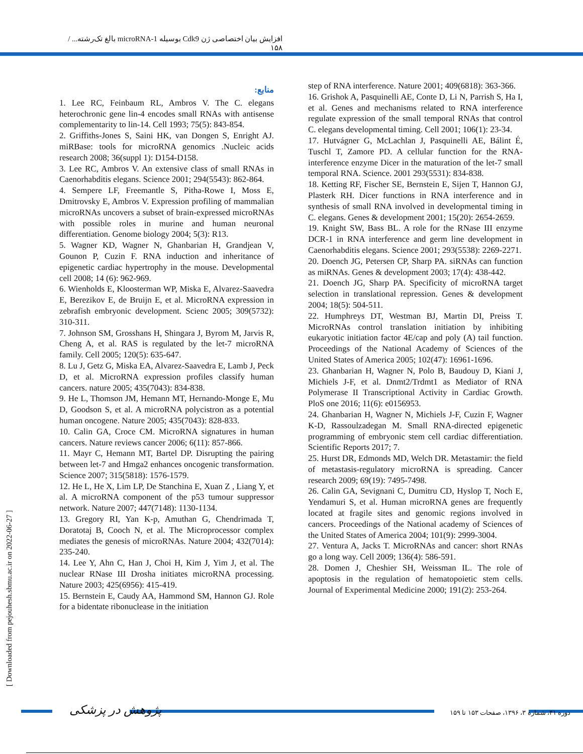افزایش بیان اختصاصی ژن Cdk9 بوسیله microRNA-1 بالغ تک‌رشته... / ۱۵۸
[ Downloaded from pejouhesh.sbmu.ac.ir on 2022-06-27 ]
منابع:
1. Lee RC, Feinbaum RL, Ambros V. The C. elegans heterochronic gene lin-4 encodes small RNAs with antisense complementarity to lin-14. Cell 1993; 75(5): 843-854.
2. Griffiths-Jones S, Saini HK, van Dongen S, Enright AJ. miRBase: tools for microRNA genomics .Nucleic acids research 2008; 36(suppl 1): D154-D158.
3. Lee RC, Ambros V. An extensive class of small RNAs in Caenorhabditis elegans. Science 2001; 294(5543): 862-864.
4. Sempere LF, Freemantle S, Pitha-Rowe I, Moss E, Dmitrovsky E, Ambros V. Expression profiling of mammalian microRNAs uncovers a subset of brain-expressed microRNAs with possible roles in murine and human neuronal differentiation. Genome biology 2004; 5(3): R13.
5. Wagner KD, Wagner N, Ghanbarian H, Grandjean V, Gounon P, Cuzin F. RNA induction and inheritance of epigenetic cardiac hypertrophy in the mouse. Developmental cell 2008; 14 (6): 962-969.
6. Wienholds E, Kloosterman WP, Miska E, Alvarez-Saavedra E, Berezikov E, de Bruijn E, et al. MicroRNA expression in zebrafish embryonic development. Scienc 2005; 309(5732): 310-311.
7. Johnson SM, Grosshans H, Shingara J, Byrom M, Jarvis R, Cheng A, et al. RAS is regulated by the let-7 microRNA family. Cell 2005; 120(5): 635-647.
8. Lu J, Getz G, Miska EA, Alvarez-Saavedra E, Lamb J, Peck D, et al. MicroRNA expression profiles classify human cancers. nature 2005; 435(7043): 834-838.
9. He L, Thomson JM, Hemann MT, Hernando-Monge E, Mu D, Goodson S, et al. A microRNA polycistron as a potential human oncogene. Nature 2005; 435(7043): 828-833.
10. Calin GA, Croce CM. MicroRNA signatures in human cancers. Nature reviews cancer 2006; 6(11): 857-866.
11. Mayr C, Hemann MT, Bartel DP. Disrupting the pairing between let-7 and Hmga2 enhances oncogenic transformation. Science 2007; 315(5818): 1576-1579.
12. He L, He X, Lim LP, De Stanchina E, Xuan Z , Liang Y, et al. A microRNA component of the p53 tumour suppressor network. Nature 2007; 447(7148): 1130-1134.
13. Gregory RI, Yan K-p, Amuthan G, Chendrimada T, Doratotaj B, Cooch N, et al. The Microprocessor complex mediates the genesis of microRNAs. Nature 2004; 432(7014): 235-240.
14. Lee Y, Ahn C, Han J, Choi H, Kim J, Yim J, et al. The nuclear RNase III Drosha initiates microRNA processing. Nature 2003; 425(6956): 415-419.
15. Bernstein E, Caudy AA, Hammond SM, Hannon GJ. Role for a bidentate ribonuclease in the initiation
step of RNA interference. Nature 2001; 409(6818): 363-366.
16. Grishok A, Pasquinelli AE, Conte D, Li N, Parrish S, Ha I, et al. Genes and mechanisms related to RNA interference regulate expression of the small temporal RNAs that control C. elegans developmental timing. Cell 2001; 106(1): 23-34.
17. Hutvágner G, McLachlan J, Pasquinelli AE, Bálint É, Tuschl T, Zamore PD. A cellular function for the RNA-interference enzyme Dicer in the maturation of the let-7 small temporal RNA. Science. 2001 293(5531): 834-838.
18. Ketting RF, Fischer SE, Bernstein E, Sijen T, Hannon GJ, Plasterk RH. Dicer functions in RNA interference and in synthesis of small RNA involved in developmental timing in C. elegans. Genes & development 2001; 15(20): 2654-2659.
19. Knight SW, Bass BL. A role for the RNase III enzyme DCR-1 in RNA interference and germ line development in Caenorhabditis elegans. Science 2001; 293(5538): 2269-2271.
20. Doench JG, Petersen CP, Sharp PA. siRNAs can function as miRNAs. Genes & development 2003; 17(4): 438-442.
21. Doench JG, Sharp PA. Specificity of microRNA target selection in translational repression. Genes & development 2004; 18(5): 504-511.
22. Humphreys DT, Westman BJ, Martin DI, Preiss T. MicroRNAs control translation initiation by inhibiting eukaryotic initiation factor 4E/cap and poly (A) tail function. Proceedings of the National Academy of Sciences of the United States of America 2005; 102(47): 16961-1696.
23. Ghanbarian H, Wagner N, Polo B, Baudouy D, Kiani J, Michiels J-F, et al. Dnmt2/Trdmt1 as Mediator of RNA Polymerase II Transcriptional Activity in Cardiac Growth. PloS one 2016; 11(6): e0156953.
24. Ghanbarian H, Wagner N, Michiels J-F, Cuzin F, Wagner K-D, Rassoulzadegan M. Small RNA-directed epigenetic programming of embryonic stem cell cardiac differentiation. Scientific Reports 2017; 7.
25. Hurst DR, Edmonds MD, Welch DR. Metastamir: the field of metastasis-regulatory microRNA is spreading. Cancer research 2009; 69(19): 7495-7498.
26. Calin GA, Sevignani C, Dumitru CD, Hyslop T, Noch E, Yendamuri S, et al. Human microRNA genes are frequently located at fragile sites and genomic regions involved in cancers. Proceedings of the National academy of Sciences of the United States of America 2004; 101(9): 2999-3004.
27. Ventura A, Jacks T. MicroRNAs and cancer: short RNAs go a long way. Cell 2009; 136(4): 586-591.
28. Domen J, Cheshier SH, Weissman IL. The role of apoptosis in the regulation of hematopoietic stem cells. Journal of Experimental Medicine 2000; 191(2): 253-264.
پژوهش در پزشکی دوره ۴۱، شماره ۳، ۱۳۹۶، صفحات ۱۵۳ تا ۱۵۹